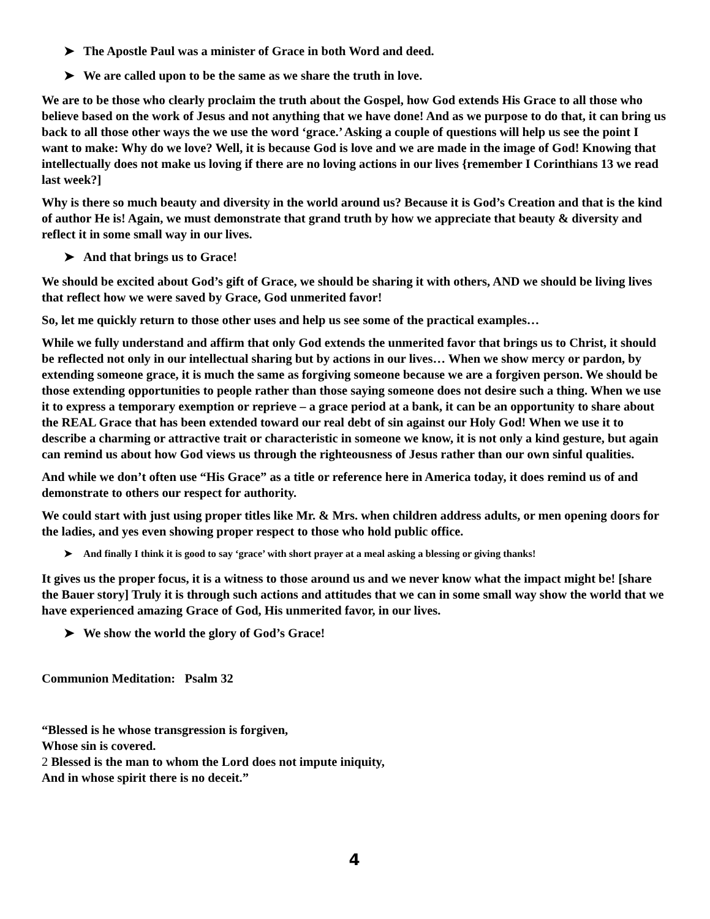➤ The Apostle Paul was a minister of Grace in both Word and deed.
➤ We are called upon to be the same as we share the truth in love.
We are to be those who clearly proclaim the truth about the Gospel, how God extends His Grace to all those who believe based on the work of Jesus and not anything that we have done! And as we purpose to do that, it can bring us back to all those other ways the we use the word ‘grace.’ Asking a couple of questions will help us see the point I want to make: Why do we love? Well, it is because God is love and we are made in the image of God! Knowing that intellectually does not make us loving if there are no loving actions in our lives {remember I Corinthians 13 we read last week?]
Why is there so much beauty and diversity in the world around us? Because it is God’s Creation and that is the kind of author He is! Again, we must demonstrate that grand truth by how we appreciate that beauty & diversity and reflect it in some small way in our lives.
➤ And that brings us to Grace!
We should be excited about God’s gift of Grace, we should be sharing it with others, AND we should be living lives that reflect how we were saved by Grace, God unmerited favor!
So, let me quickly return to those other uses and help us see some of the practical examples…
While we fully understand and affirm that only God extends the unmerited favor that brings us to Christ, it should be reflected not only in our intellectual sharing but by actions in our lives… When we show mercy or pardon, by extending someone grace, it is much the same as forgiving someone because we are a forgiven person. We should be those extending opportunities to people rather than those saying someone does not desire such a thing. When we use it to express a temporary exemption or reprieve – a grace period at a bank, it can be an opportunity to share about the REAL Grace that has been extended toward our real debt of sin against our Holy God! When we use it to describe a charming or attractive trait or characteristic in someone we know, it is not only a kind gesture, but again can remind us about how God views us through the righteousness of Jesus rather than our own sinful qualities.
And while we don’t often use “His Grace” as a title or reference here in America today, it does remind us of and demonstrate to others our respect for authority.
We could start with just using proper titles like Mr. & Mrs. when children address adults, or men opening doors for the ladies, and yes even showing proper respect to those who hold public office.
➤ And finally I think it is good to say ‘grace’ with short prayer at a meal asking a blessing or giving thanks!
It gives us the proper focus, it is a witness to those around us and we never know what the impact might be! [share the Bauer story] Truly it is through such actions and attitudes that we can in some small way show the world that we have experienced amazing Grace of God, His unmerited favor, in our lives.
➤ We show the world the glory of God’s Grace!
Communion Meditation: Psalm 32
“Blessed is he whose transgression is forgiven,
Whose sin is covered.
2 Blessed is the man to whom the Lord does not impute iniquity,
And in whose spirit there is no deceit.”
4